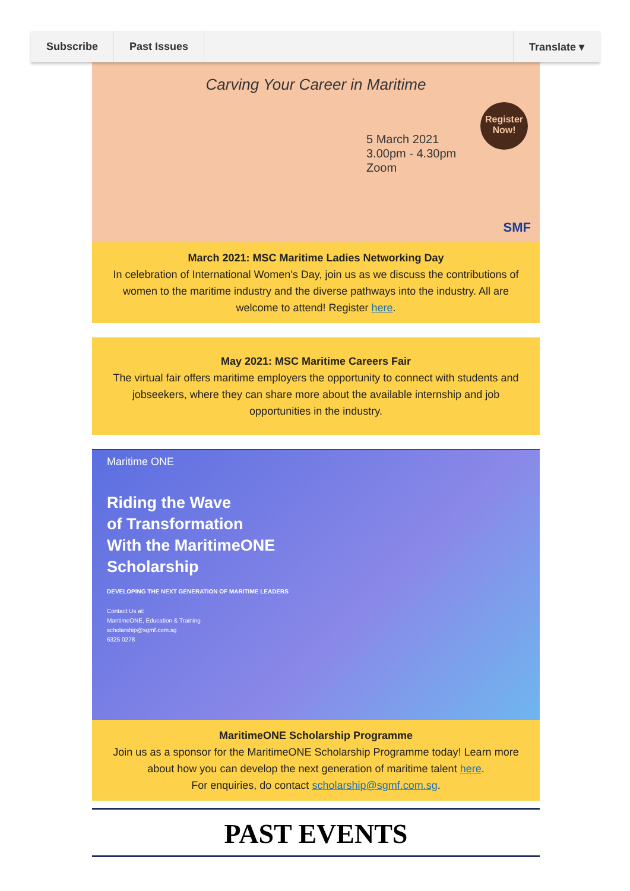Subscribe Past Issues Translate ▾
Carving Your Career in Maritime
5 March 2021
3.00pm - 4.30pm
Zoom
Register Now!
SMF
March 2021: MSC Maritime Ladies Networking Day
In celebration of International Women's Day, join us as we discuss the contributions of women to the maritime industry and the diverse pathways into the industry. All are welcome to attend! Register here.
May 2021: MSC Maritime Careers Fair
The virtual fair offers maritime employers the opportunity to connect with students and jobseekers, where they can share more about the available internship and job opportunities in the industry.
Maritime ONE
Riding the Wave
of Transformation
With the MaritimeONE
Scholarship
DEVELOPING THE NEXT GENERATION OF MARITIME LEADERS
Contact Us at:
MaritimeONE, Education & Training
scholarship@sgmf.com.sg
6325 0278
MaritimeONE Scholarship Programme
Join us as a sponsor for the MaritimeONE Scholarship Programme today! Learn more about how you can develop the next generation of maritime talent here.
For enquiries, do contact scholarship@sgmf.com.sg.
PAST EVENTS